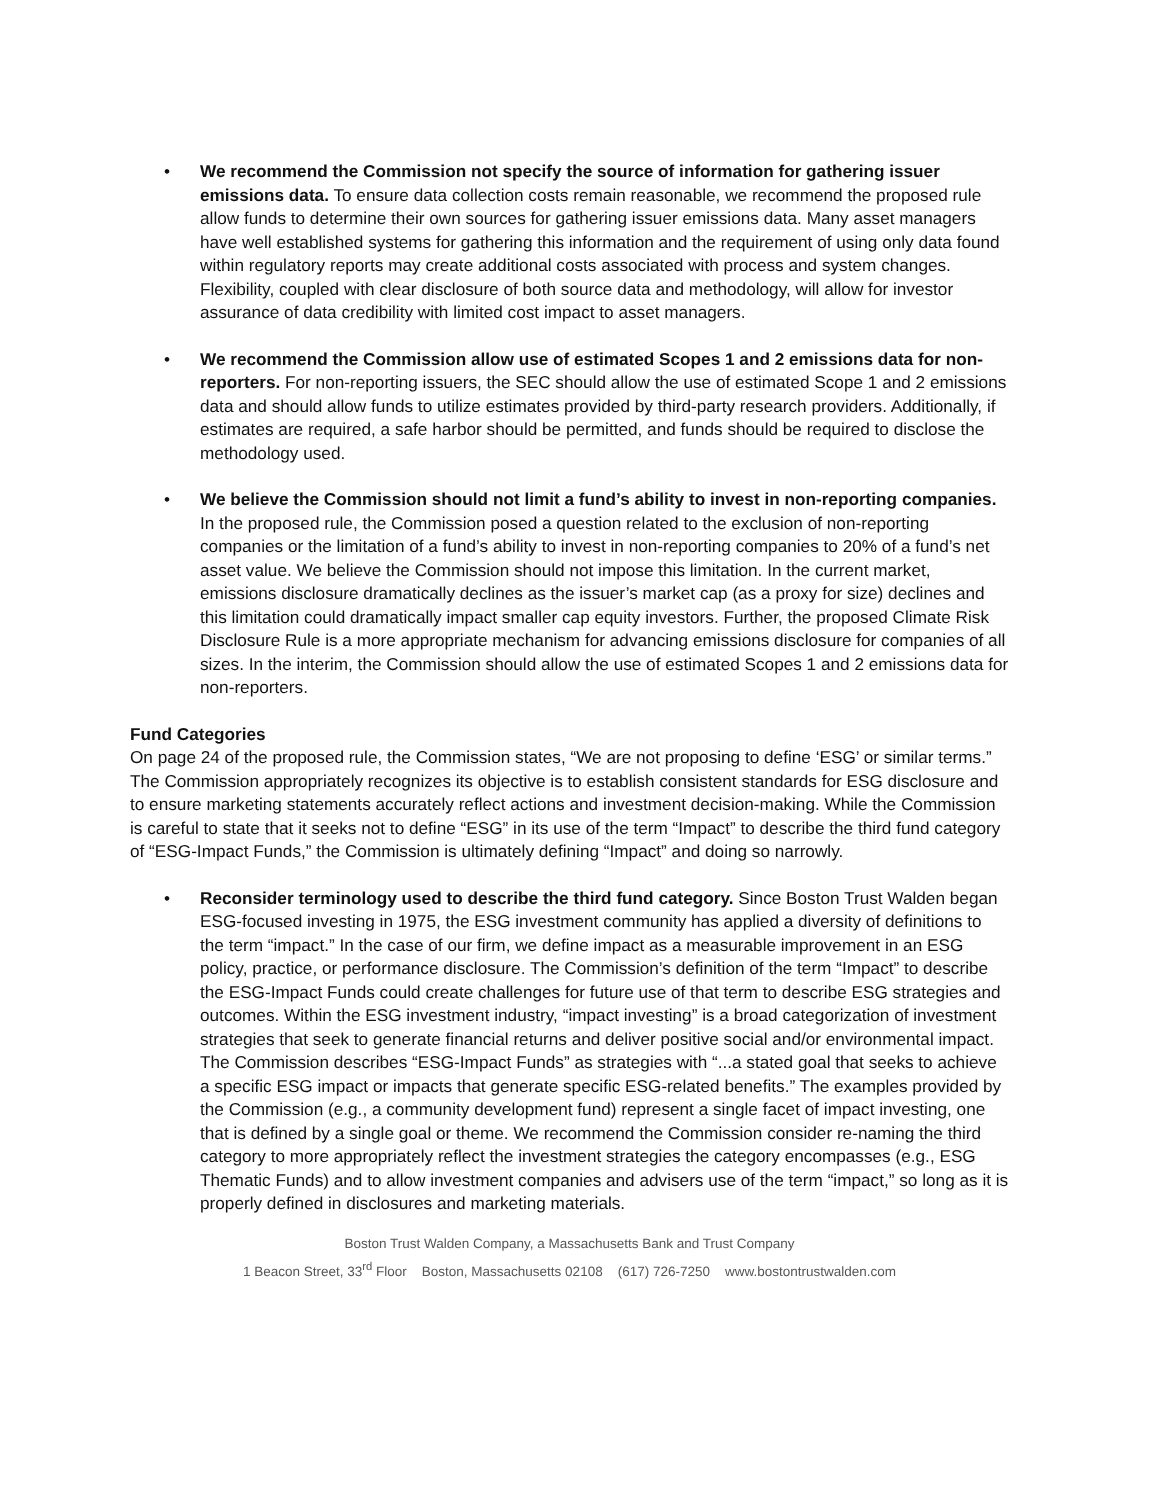• We recommend the Commission not specify the source of information for gathering issuer emissions data. To ensure data collection costs remain reasonable, we recommend the proposed rule allow funds to determine their own sources for gathering issuer emissions data. Many asset managers have well established systems for gathering this information and the requirement of using only data found within regulatory reports may create additional costs associated with process and system changes. Flexibility, coupled with clear disclosure of both source data and methodology, will allow for investor assurance of data credibility with limited cost impact to asset managers.
• We recommend the Commission allow use of estimated Scopes 1 and 2 emissions data for non-reporters. For non-reporting issuers, the SEC should allow the use of estimated Scope 1 and 2 emissions data and should allow funds to utilize estimates provided by third-party research providers. Additionally, if estimates are required, a safe harbor should be permitted, and funds should be required to disclose the methodology used.
• We believe the Commission should not limit a fund’s ability to invest in non-reporting companies. In the proposed rule, the Commission posed a question related to the exclusion of non-reporting companies or the limitation of a fund’s ability to invest in non-reporting companies to 20% of a fund’s net asset value. We believe the Commission should not impose this limitation. In the current market, emissions disclosure dramatically declines as the issuer’s market cap (as a proxy for size) declines and this limitation could dramatically impact smaller cap equity investors. Further, the proposed Climate Risk Disclosure Rule is a more appropriate mechanism for advancing emissions disclosure for companies of all sizes. In the interim, the Commission should allow the use of estimated Scopes 1 and 2 emissions data for non-reporters.
Fund Categories
On page 24 of the proposed rule, the Commission states, “We are not proposing to define ‘ESG’ or similar terms.” The Commission appropriately recognizes its objective is to establish consistent standards for ESG disclosure and to ensure marketing statements accurately reflect actions and investment decision-making. While the Commission is careful to state that it seeks not to define “ESG” in its use of the term “Impact” to describe the third fund category of “ESG-Impact Funds,” the Commission is ultimately defining “Impact” and doing so narrowly.
• Reconsider terminology used to describe the third fund category. Since Boston Trust Walden began ESG-focused investing in 1975, the ESG investment community has applied a diversity of definitions to the term “impact.” In the case of our firm, we define impact as a measurable improvement in an ESG policy, practice, or performance disclosure. The Commission’s definition of the term “Impact” to describe the ESG-Impact Funds could create challenges for future use of that term to describe ESG strategies and outcomes. Within the ESG investment industry, “impact investing” is a broad categorization of investment strategies that seek to generate financial returns and deliver positive social and/or environmental impact. The Commission describes “ESG-Impact Funds” as strategies with “...a stated goal that seeks to achieve a specific ESG impact or impacts that generate specific ESG-related benefits.” The examples provided by the Commission (e.g., a community development fund) represent a single facet of impact investing, one that is defined by a single goal or theme. We recommend the Commission consider re-naming the third category to more appropriately reflect the investment strategies the category encompasses (e.g., ESG Thematic Funds) and to allow investment companies and advisers use of the term “impact,” so long as it is properly defined in disclosures and marketing materials.
Boston Trust Walden Company, a Massachusetts Bank and Trust Company
1 Beacon Street, 33<sup>rd</sup> Floor Boston, Massachusetts 02108 (617) 726-7250 www.bostontrustwalden.com